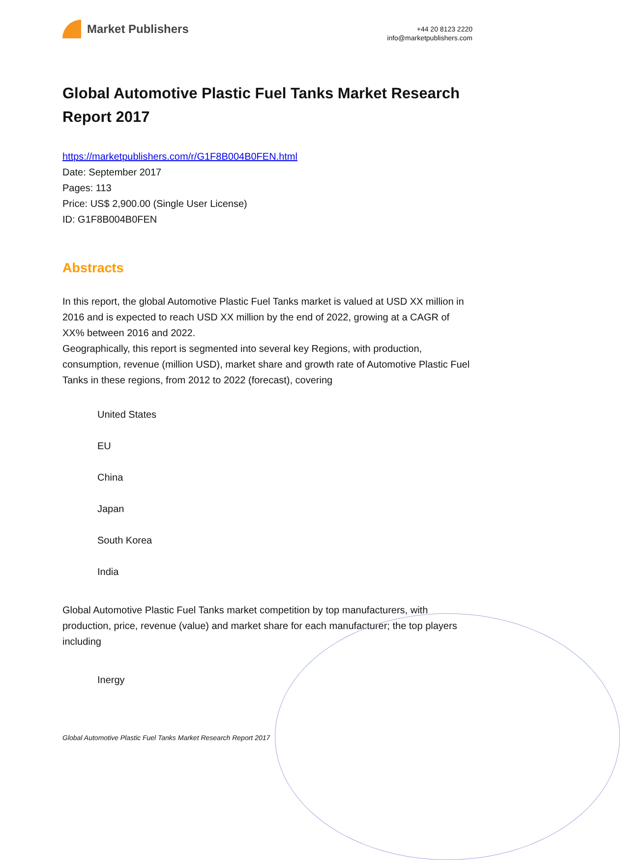Market Publishers
+44 20 8123 2220
info@marketpublishers.com
Global Automotive Plastic Fuel Tanks Market Research Report 2017
https://marketpublishers.com/r/G1F8B004B0FEN.html
Date: September 2017
Pages: 113
Price: US$ 2,900.00 (Single User License)
ID: G1F8B004B0FEN
Abstracts
In this report, the global Automotive Plastic Fuel Tanks market is valued at USD XX million in 2016 and is expected to reach USD XX million by the end of 2022, growing at a CAGR of XX% between 2016 and 2022.
Geographically, this report is segmented into several key Regions, with production, consumption, revenue (million USD), market share and growth rate of Automotive Plastic Fuel Tanks in these regions, from 2012 to 2022 (forecast), covering
United States
EU
China
Japan
South Korea
India
Global Automotive Plastic Fuel Tanks market competition by top manufacturers, with production, price, revenue (value) and market share for each manufacturer; the top players including
Inergy
Global Automotive Plastic Fuel Tanks Market Research Report 2017